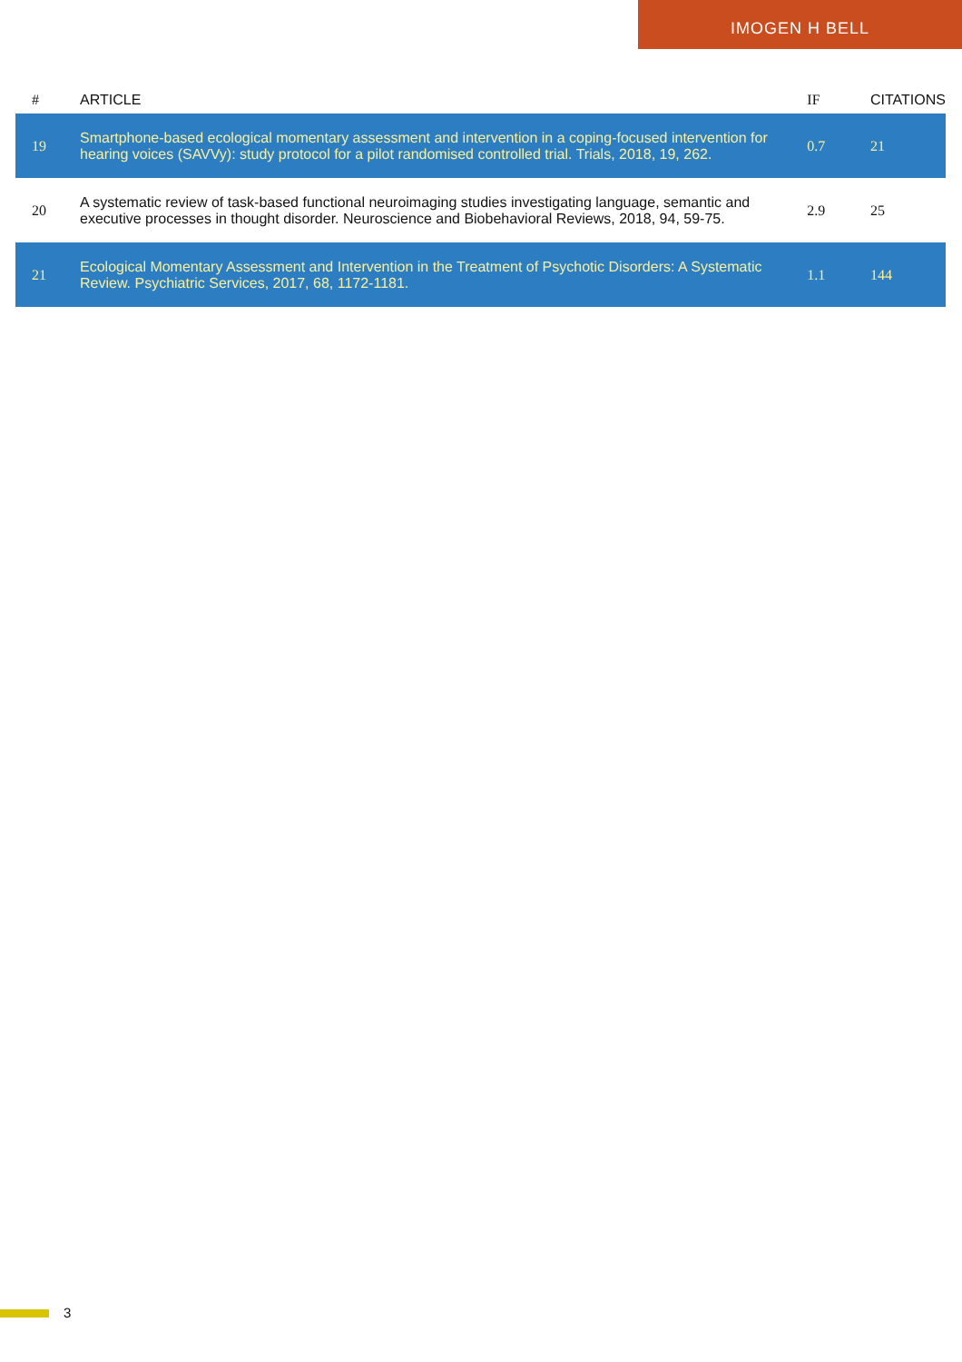IMOGEN H BELL
| # | ARTICLE | IF | CITATIONS |
| --- | --- | --- | --- |
| 19 | Smartphone-based ecological momentary assessment and intervention in a coping-focused intervention for hearing voices (SAVVy): study protocol for a pilot randomised controlled trial. Trials, 2018, 19, 262. | 0.7 | 21 |
| 20 | A systematic review of task-based functional neuroimaging studies investigating language, semantic and executive processes in thought disorder. Neuroscience and Biobehavioral Reviews, 2018, 94, 59-75. | 2.9 | 25 |
| 21 | Ecological Momentary Assessment and Intervention in the Treatment of Psychotic Disorders: A Systematic Review. Psychiatric Services, 2017, 68, 1172-1181. | 1.1 | 144 |
3